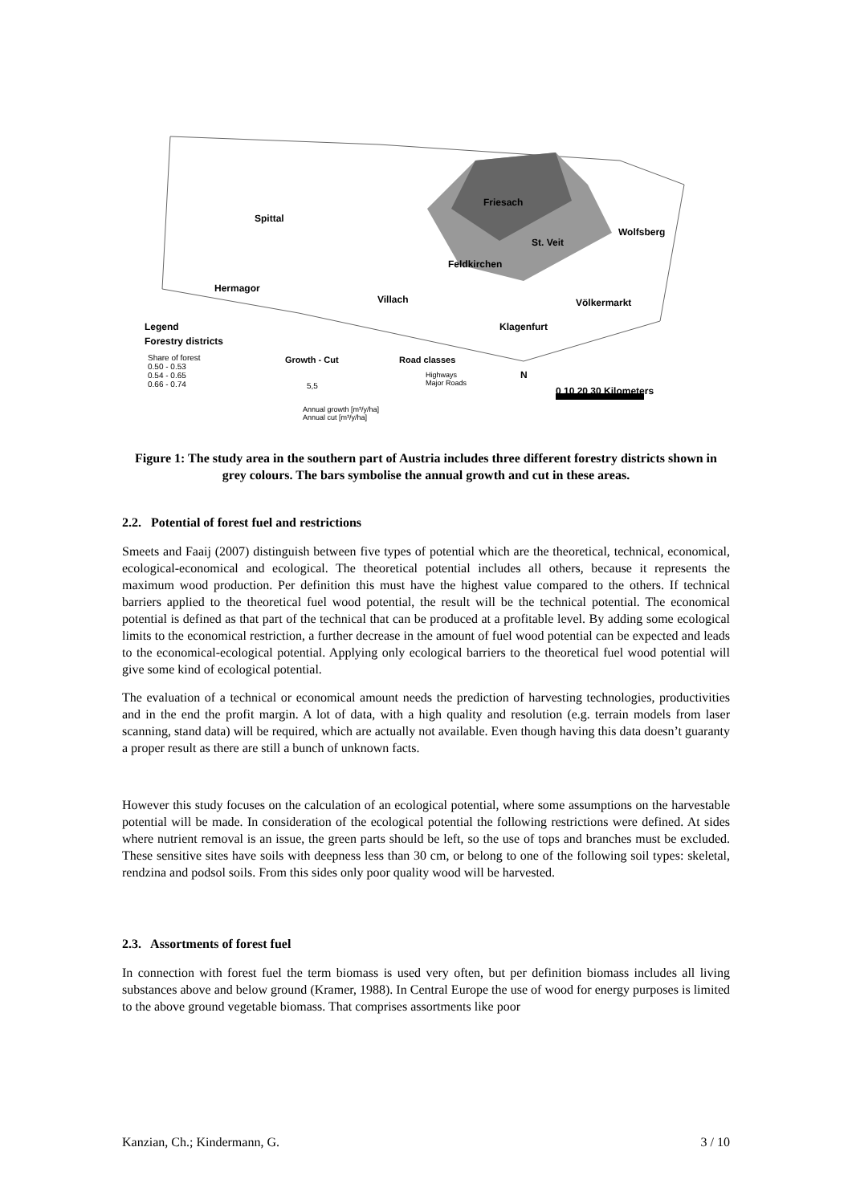Spittal
Friesach
St. Veit
Wolfsberg
Feldkirchen
Hermagor
Villach Völkermarkt
Klagenfurt Legend
Forestry districts
Share of forest
0.50 - 0.53
0.54 - 0.65
0.66 - 0.74
Growth - Cut
5,5
Annual growth [m³/y/ha]
Annual cut [m³/y/ha]
Road classes
Highways
Major Roads
N
0 10 20 30 Kilometers
Figure 1: The study area in the southern part of Austria includes three different forestry districts shown in grey colours. The bars symbolise the annual growth and cut in these areas.
2.2. Potential of forest fuel and restrictions
Smeets and Faaij (2007) distinguish between five types of potential which are the theoretical, technical, economical, ecological-economical and ecological. The theoretical potential includes all others, because it represents the maximum wood production. Per definition this must have the highest value compared to the others. If technical barriers applied to the theoretical fuel wood potential, the result will be the technical potential. The economical potential is defined as that part of the technical that can be produced at a profitable level. By adding some ecological limits to the economical restriction, a further decrease in the amount of fuel wood potential can be expected and leads to the economical-ecological potential. Applying only ecological barriers to the theoretical fuel wood potential will give some kind of ecological potential.
The evaluation of a technical or economical amount needs the prediction of harvesting technologies, productivities and in the end the profit margin. A lot of data, with a high quality and resolution (e.g. terrain models from laser scanning, stand data) will be required, which are actually not available. Even though having this data doesn’t guaranty a proper result as there are still a bunch of unknown facts.
However this study focuses on the calculation of an ecological potential, where some assumptions on the harvestable potential will be made. In consideration of the ecological potential the following restrictions were defined. At sides where nutrient removal is an issue, the green parts should be left, so the use of tops and branches must be excluded. These sensitive sites have soils with deepness less than 30 cm, or belong to one of the following soil types: skeletal, rendzina and podsol soils. From this sides only poor quality wood will be harvested.
2.3. Assortments of forest fuel
In connection with forest fuel the term biomass is used very often, but per definition biomass includes all living substances above and below ground (Kramer, 1988). In Central Europe the use of wood for energy purposes is limited to the above ground vegetable biomass. That comprises assortments like poor
Kanzian, Ch.; Kindermann, G. 3 / 10